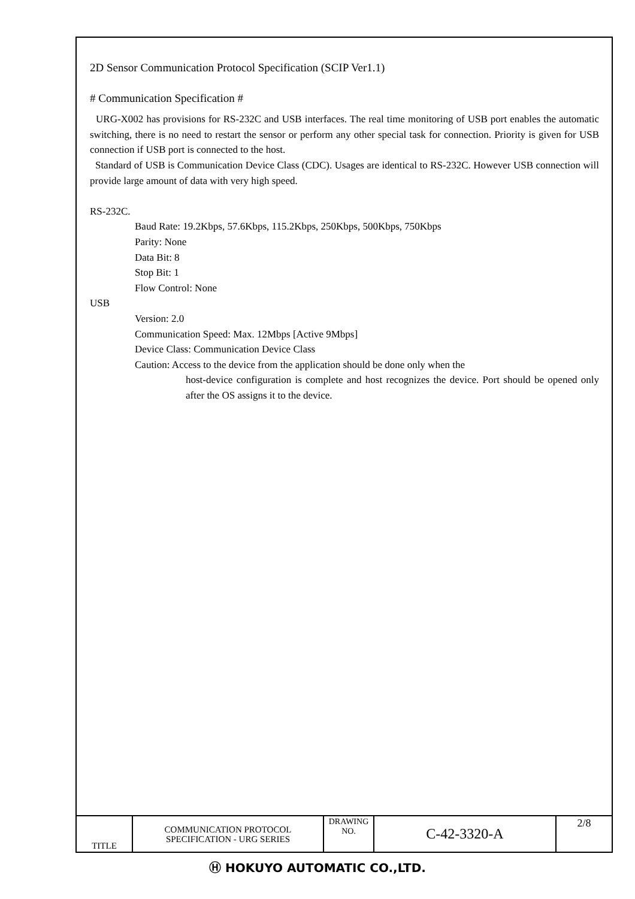2D Sensor Communication Protocol Specification (SCIP Ver1.1)
# Communication Specification #
URG-X002 has provisions for RS-232C and USB interfaces. The real time monitoring of USB port enables the automatic switching, there is no need to restart the sensor or perform any other special task for connection. Priority is given for USB connection if USB port is connected to the host.
Standard of USB is Communication Device Class (CDC). Usages are identical to RS-232C. However USB connection will provide large amount of data with very high speed.
RS-232C.
Baud Rate: 19.2Kbps, 57.6Kbps, 115.2Kbps, 250Kbps, 500Kbps, 750Kbps
Parity: None
Data Bit: 8
Stop Bit: 1
Flow Control: None
USB
Version: 2.0
Communication Speed: Max. 12Mbps [Active 9Mbps]
Device Class: Communication Device Class
Caution: Access to the device from the application should be done only when the
host-device configuration is complete and host recognizes the device. Port should be opened only after the OS assigns it to the device.
| TITLE | COMMUNICATION PROTOCOL SPECIFICATION - URG SERIES | DRAWING NO. | C-42-3320-A | 2/8 |
Ⓗ HOKUYO AUTOMATIC CO.,LTD.